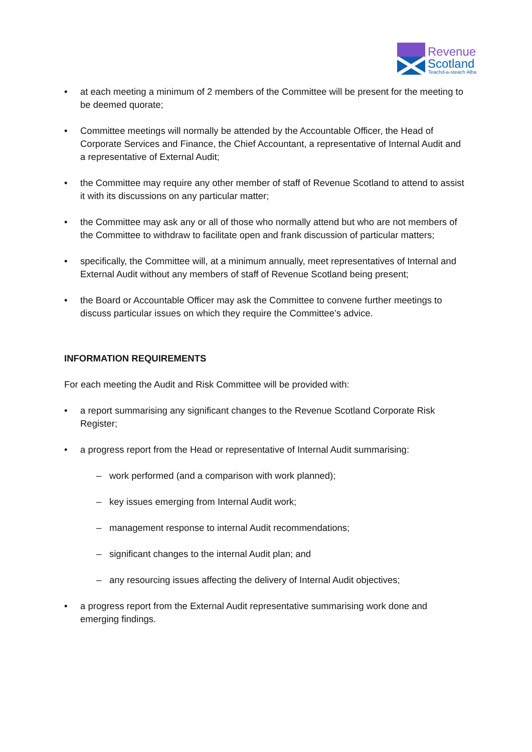Revenue
Scotland
Teachd-a-steach Alba
• at each meeting a minimum of 2 members of the Committee will be present for the meeting to be deemed quorate;
• Committee meetings will normally be attended by the Accountable Officer, the Head of Corporate Services and Finance, the Chief Accountant, a representative of Internal Audit and a representative of External Audit;
• the Committee may require any other member of staff of Revenue Scotland to attend to assist it with its discussions on any particular matter;
• the Committee may ask any or all of those who normally attend but who are not members of the Committee to withdraw to facilitate open and frank discussion of particular matters;
• specifically, the Committee will, at a minimum annually, meet representatives of Internal and External Audit without any members of staff of Revenue Scotland being present;
• the Board or Accountable Officer may ask the Committee to convene further meetings to discuss particular issues on which they require the Committee’s advice.
INFORMATION REQUIREMENTS
For each meeting the Audit and Risk Committee will be provided with:
• a report summarising any significant changes to the Revenue Scotland Corporate Risk Register;
• a progress report from the Head or representative of Internal Audit summarising:
– work performed (and a comparison with work planned);
– key issues emerging from Internal Audit work;
– management response to internal Audit recommendations;
– significant changes to the internal Audit plan; and
– any resourcing issues affecting the delivery of Internal Audit objectives;
• a progress report from the External Audit representative summarising work done and emerging findings.